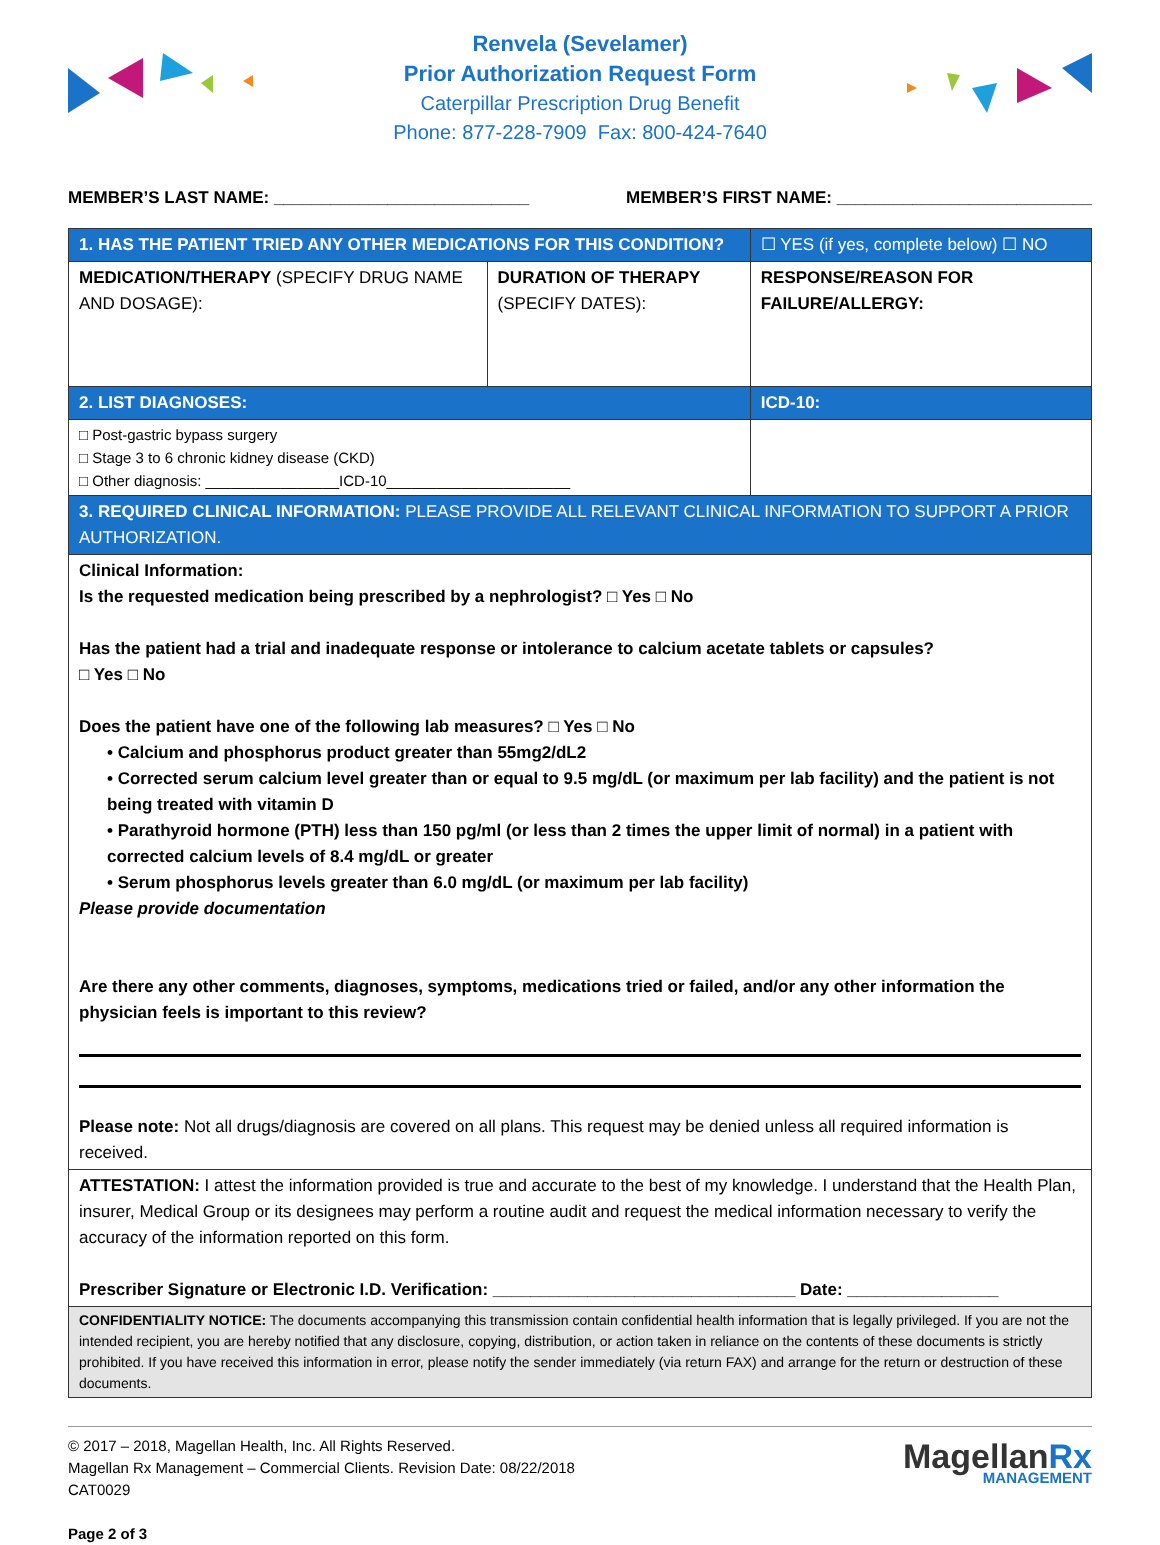Renvela (Sevelamer)
Prior Authorization Request Form
Caterpillar Prescription Drug Benefit
Phone: 877-228-7909 Fax: 800-424-7640
MEMBER’S LAST NAME: ___________________________ MEMBER’S FIRST NAME: ___________________________
| 1. HAS THE PATIENT TRIED ANY OTHER MEDICATIONS FOR THIS CONDITION? | | ☐ YES (if yes, complete below) ☐ NO |
| MEDICATION/THERAPY (SPECIFY DRUG NAME AND DOSAGE): | DURATION OF THERAPY (SPECIFY DATES): | RESPONSE/REASON FOR FAILURE/ALLERGY: |
| 2. LIST DIAGNOSES: | | ICD-10: |
| □ Post-gastric bypass surgery □ Stage 3 to 6 chronic kidney disease (CKD) □ Other diagnosis: ________________ICD-10______________________ | | |
| 3. REQUIRED CLINICAL INFORMATION: PLEASE PROVIDE ALL RELEVANT CLINICAL INFORMATION TO SUPPORT A PRIOR AUTHORIZATION. | | |
| Clinical Information: Is the requested medication being prescribed by a nephrologist? □ Yes □ No Has the patient had a trial and inadequate response or intolerance to calcium acetate tablets or capsules? □ Yes □ No Does the patient have one of the following lab measures? □ Yes □ No • Calcium and phosphorus product greater than 55mg2/dL2 • Corrected serum calcium level greater than or equal to 9.5 mg/dL (or maximum per lab facility) and the patient is not being treated with vitamin D • Parathyroid hormone (PTH) less than 150 pg/ml (or less than 2 times the upper limit of normal) in a patient with corrected calcium levels of 8.4 mg/dL or greater • Serum phosphorus levels greater than 6.0 mg/dL (or maximum per lab facility) Please provide documentation Are there any other comments, diagnoses, symptoms, medications tried or failed, and/or any other information the physician feels is important to this review? Please note: Not all drugs/diagnosis are covered on all plans. This request may be denied unless all required information is received. | | |
| ATTESTATION: I attest the information provided is true and accurate to the best of my knowledge. I understand that the Health Plan, insurer, Medical Group or its designees may perform a routine audit and request the medical information necessary to verify the accuracy of the information reported on this form. Prescriber Signature or Electronic I.D. Verification: ________________________________ Date: ________________ | | |
| CONFIDENTIALITY NOTICE: The documents accompanying this transmission contain confidential health information that is legally privileged. If you are not the intended recipient, you are hereby notified that any disclosure, copying, distribution, or action taken in reliance on the contents of these documents is strictly prohibited. If you have received this information in error, please notify the sender immediately (via return FAX) and arrange for the return or destruction of these documents. | | |
© 2017 – 2018, Magellan Health, Inc. All Rights Reserved.
Magellan Rx Management – Commercial Clients. Revision Date: 08/22/2018
CAT0029
Page 2 of 3
MagellanRx
MANAGEMENT